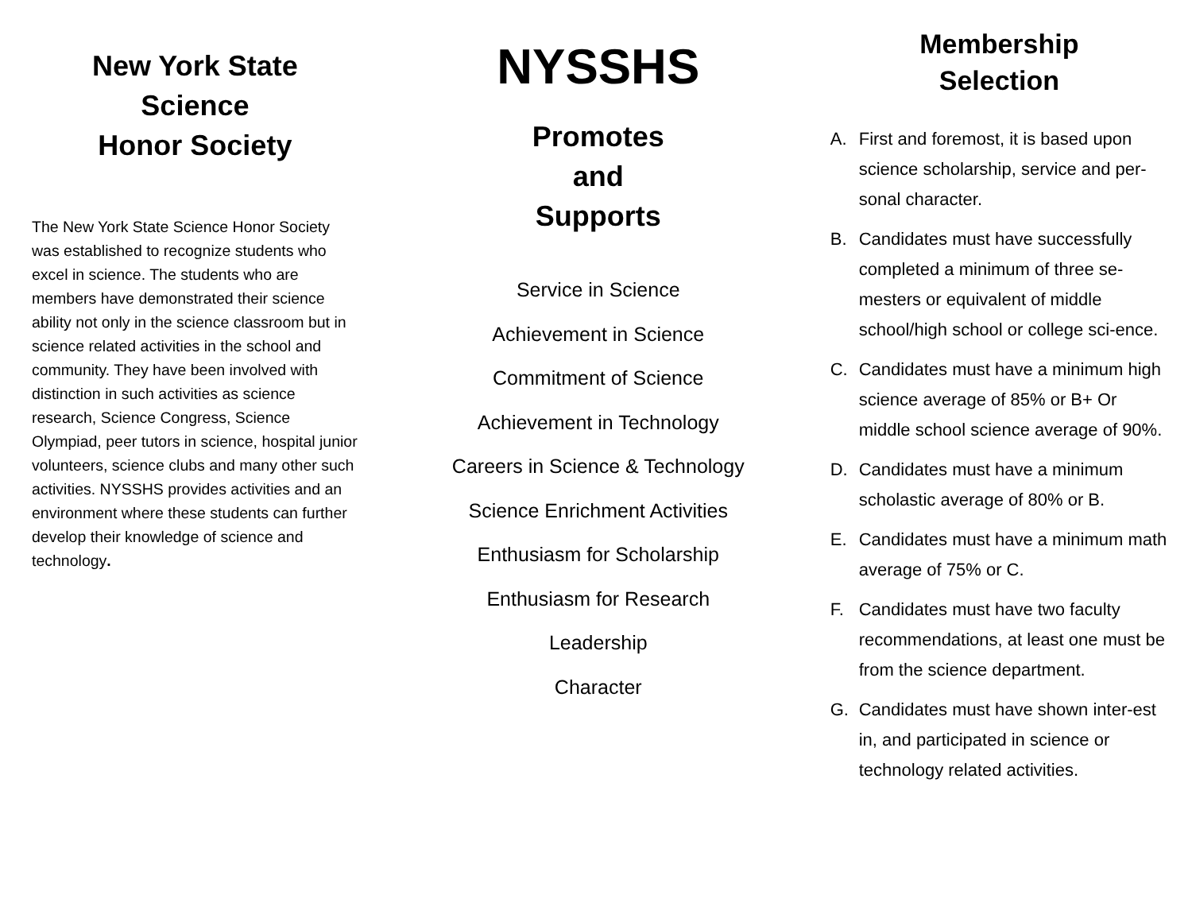New York State
Science
Honor Society
The New York State Science Honor Society was established to recognize students who excel in science. The students who are members have demonstrated their science ability not only in the science classroom but in science related activities in the school and community. They have been involved with distinction in such activities as science research, Science Congress, Science Olympiad, peer tutors in science, hospital junior volunteers, science clubs and many other such activities. NYSSHS provides activities and an environment where these students can further develop their knowledge of science and technology.
NYSSHS
Promotes
and
Supports
Service in Science
Achievement in Science
Commitment of Science
Achievement in Technology
Careers in Science & Technology
Science Enrichment Activities
Enthusiasm for Scholarship
Enthusiasm for Research
Leadership
Character
Membership
Selection
A. First and foremost, it is based upon science scholarship, service and per-sonal character.
B. Candidates must have successfully completed a minimum of three se-mesters or equivalent of middle school/high school or college sci-ence.
C. Candidates must have a minimum high science average of 85% or B+ Or middle school science average of 90%.
D. Candidates must have a minimum scholastic average of 80% or B.
E. Candidates must have a minimum math average of 75% or C.
F. Candidates must have two faculty recommendations, at least one must be from the science department.
G. Candidates must have shown inter-est in, and participated in science or technology related activities.